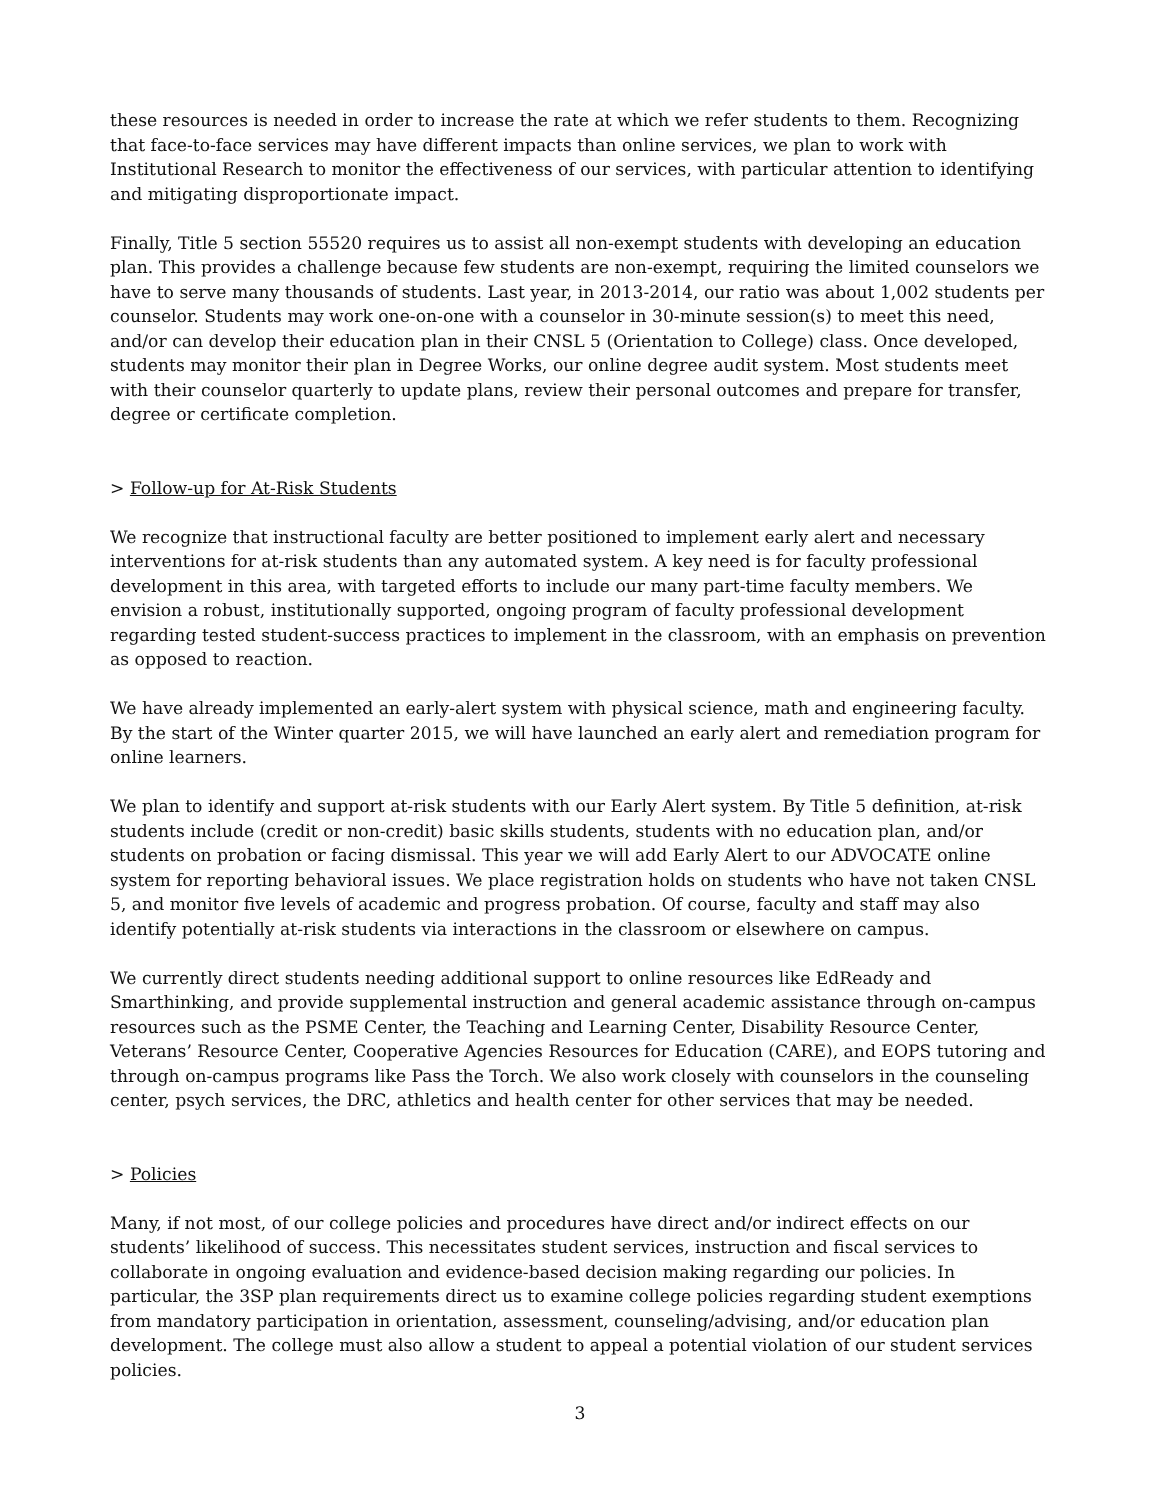these resources is needed in order to increase the rate at which we refer students to them. Recognizing that face-to-face services may have different impacts than online services, we plan to work with Institutional Research to monitor the effectiveness of our services, with particular attention to identifying and mitigating disproportionate impact.
Finally, Title 5 section 55520 requires us to assist all non-exempt students with developing an education plan. This provides a challenge because few students are non-exempt, requiring the limited counselors we have to serve many thousands of students. Last year, in 2013-2014, our ratio was about 1,002 students per counselor. Students may work one-on-one with a counselor in 30-minute session(s) to meet this need, and/or can develop their education plan in their CNSL 5 (Orientation to College) class. Once developed, students may monitor their plan in Degree Works, our online degree audit system. Most students meet with their counselor quarterly to update plans, review their personal outcomes and prepare for transfer, degree or certificate completion.
> Follow-up for At-Risk Students
We recognize that instructional faculty are better positioned to implement early alert and necessary interventions for at-risk students than any automated system. A key need is for faculty professional development in this area, with targeted efforts to include our many part-time faculty members. We envision a robust, institutionally supported, ongoing program of faculty professional development regarding tested student-success practices to implement in the classroom, with an emphasis on prevention as opposed to reaction.
We have already implemented an early-alert system with physical science, math and engineering faculty. By the start of the Winter quarter 2015, we will have launched an early alert and remediation program for online learners.
We plan to identify and support at-risk students with our Early Alert system. By Title 5 definition, at-risk students include (credit or non-credit) basic skills students, students with no education plan, and/or students on probation or facing dismissal. This year we will add Early Alert to our ADVOCATE online system for reporting behavioral issues. We place registration holds on students who have not taken CNSL 5, and monitor five levels of academic and progress probation. Of course, faculty and staff may also identify potentially at-risk students via interactions in the classroom or elsewhere on campus.
We currently direct students needing additional support to online resources like EdReady and Smarthinking, and provide supplemental instruction and general academic assistance through on-campus resources such as the PSME Center, the Teaching and Learning Center, Disability Resource Center, Veterans’ Resource Center, Cooperative Agencies Resources for Education (CARE), and EOPS tutoring and through on-campus programs like Pass the Torch. We also work closely with counselors in the counseling center, psych services, the DRC, athletics and health center for other services that may be needed.
> Policies
Many, if not most, of our college policies and procedures have direct and/or indirect effects on our students’ likelihood of success. This necessitates student services, instruction and fiscal services to collaborate in ongoing evaluation and evidence-based decision making regarding our policies. In particular, the 3SP plan requirements direct us to examine college policies regarding student exemptions from mandatory participation in orientation, assessment, counseling/advising, and/or education plan development. The college must also allow a student to appeal a potential violation of our student services policies.
3